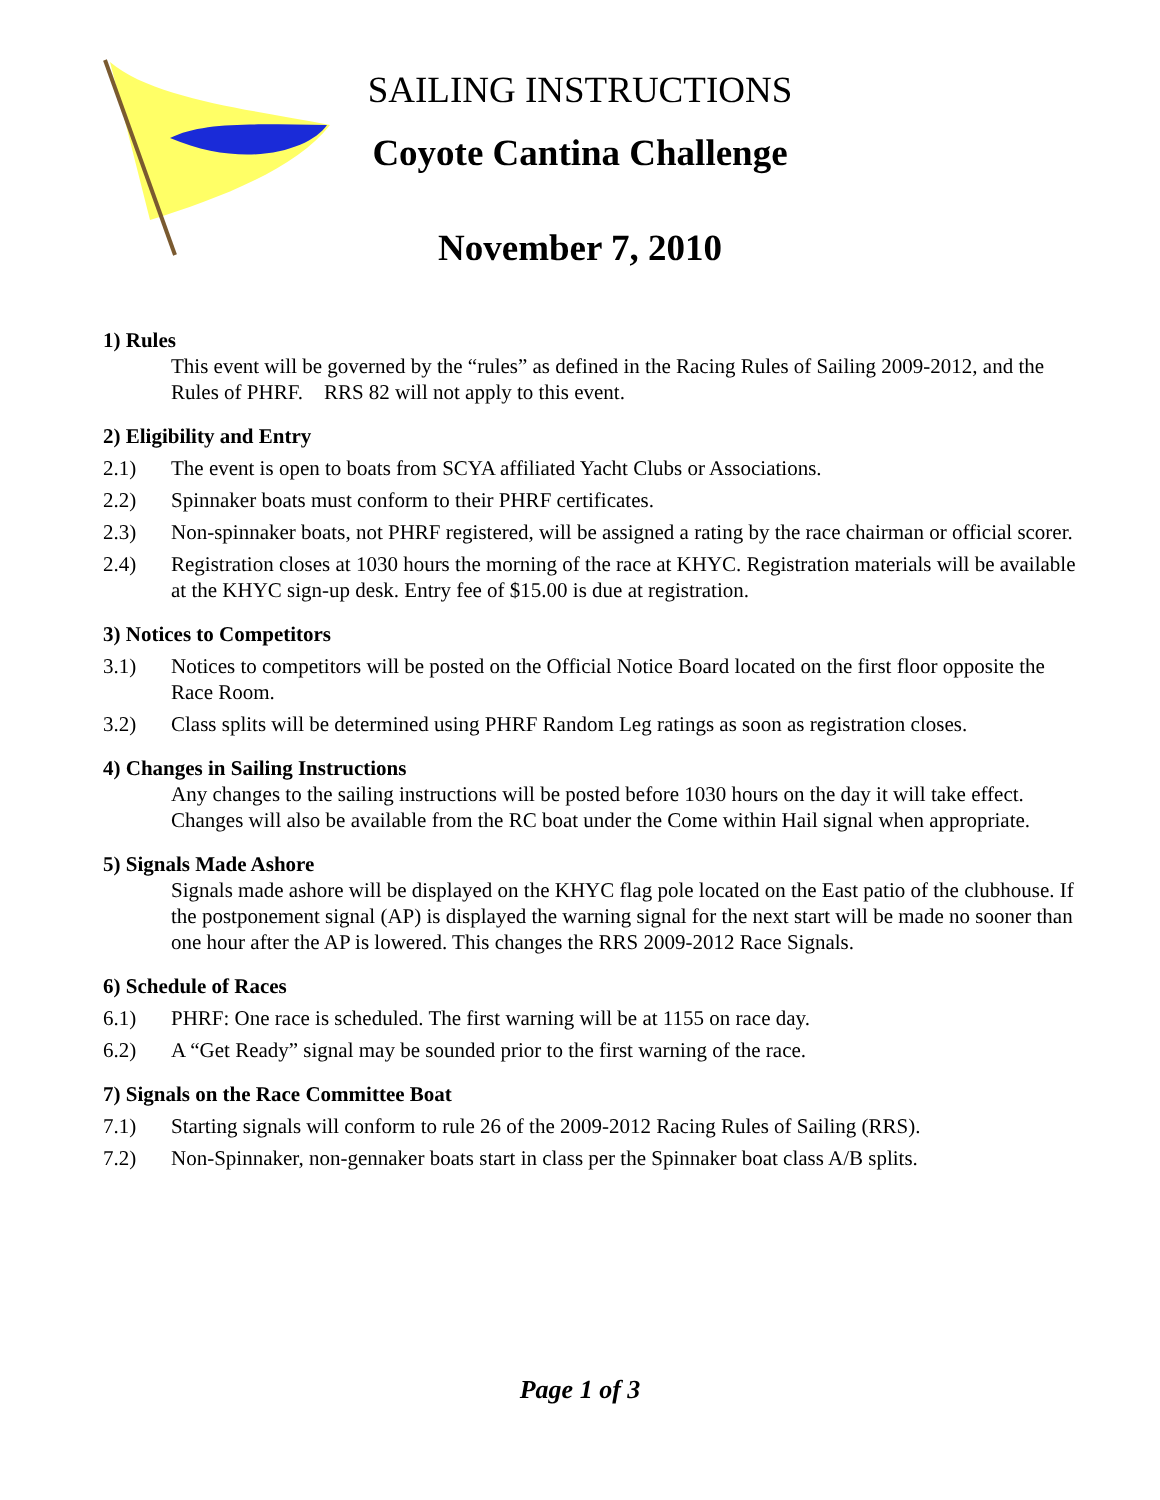SAILING INSTRUCTIONS
Coyote Cantina Challenge
November 7, 2010
1) Rules
This event will be governed by the “rules” as defined in the Racing Rules of Sailing 2009-2012, and the Rules of PHRF. RRS 82 will not apply to this event.
2) Eligibility and Entry
2.1) The event is open to boats from SCYA affiliated Yacht Clubs or Associations.
2.2) Spinnaker boats must conform to their PHRF certificates.
2.3) Non-spinnaker boats, not PHRF registered, will be assigned a rating by the race chairman or official scorer.
2.4) Registration closes at 1030 hours the morning of the race at KHYC. Registration materials will be available at the KHYC sign-up desk. Entry fee of $15.00 is due at registration.
3) Notices to Competitors
3.1) Notices to competitors will be posted on the Official Notice Board located on the first floor opposite the Race Room.
3.2) Class splits will be determined using PHRF Random Leg ratings as soon as registration closes.
4) Changes in Sailing Instructions
Any changes to the sailing instructions will be posted before 1030 hours on the day it will take effect. Changes will also be available from the RC boat under the Come within Hail signal when appropriate.
5) Signals Made Ashore
Signals made ashore will be displayed on the KHYC flag pole located on the East patio of the clubhouse. If the postponement signal (AP) is displayed the warning signal for the next start will be made no sooner than one hour after the AP is lowered. This changes the RRS 2009-2012 Race Signals.
6) Schedule of Races
6.1) PHRF: One race is scheduled. The first warning will be at 1155 on race day.
6.2) A “Get Ready” signal may be sounded prior to the first warning of the race.
7) Signals on the Race Committee Boat
7.1) Starting signals will conform to rule 26 of the 2009-2012 Racing Rules of Sailing (RRS).
7.2) Non-Spinnaker, non-gennaker boats start in class per the Spinnaker boat class A/B splits.
Page 1 of 3